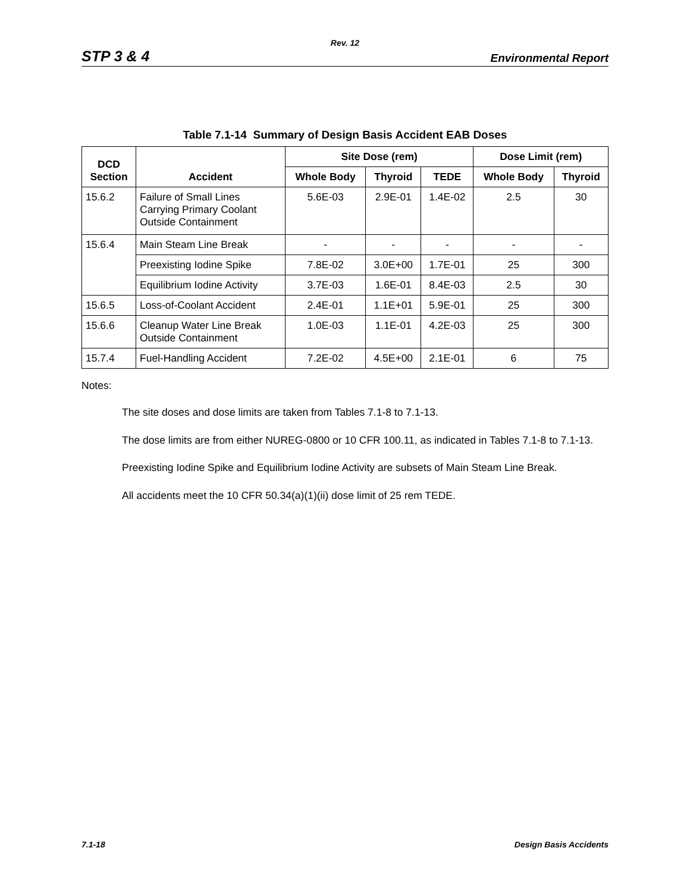Rev. 12
STP 3 & 4 Environmental Report
Table 7.1-14 Summary of Design Basis Accident EAB Doses
| DCD Section | Accident | Site Dose (rem) | | | Dose Limit (rem) | |
| --- | --- | --- | --- | --- | --- | --- |
| | | Whole Body | Thyroid | TEDE | Whole Body | Thyroid |
| 15.6.2 | Failure of Small Lines Carrying Primary Coolant Outside Containment | 5.6E-03 | 2.9E-01 | 1.4E-02 | 2.5 | 30 |
| 15.6.4 | Main Steam Line Break | - | - | - | - | - |
| | Preexisting Iodine Spike | 7.8E-02 | 3.0E+00 | 1.7E-01 | 25 | 300 |
| | Equilibrium Iodine Activity | 3.7E-03 | 1.6E-01 | 8.4E-03 | 2.5 | 30 |
| 15.6.5 | Loss-of-Coolant Accident | 2.4E-01 | 1.1E+01 | 5.9E-01 | 25 | 300 |
| 15.6.6 | Cleanup Water Line Break Outside Containment | 1.0E-03 | 1.1E-01 | 4.2E-03 | 25 | 300 |
| 15.7.4 | Fuel-Handling Accident | 7.2E-02 | 4.5E+00 | 2.1E-01 | 6 | 75 |
Notes:
The site doses and dose limits are taken from Tables 7.1-8 to 7.1-13.
The dose limits are from either NUREG-0800 or 10 CFR 100.11, as indicated in Tables 7.1-8 to 7.1-13.
Preexisting Iodine Spike and Equilibrium Iodine Activity are subsets of Main Steam Line Break.
All accidents meet the 10 CFR 50.34(a)(1)(ii) dose limit of 25 rem TEDE.
7.1-18 Design Basis Accidents